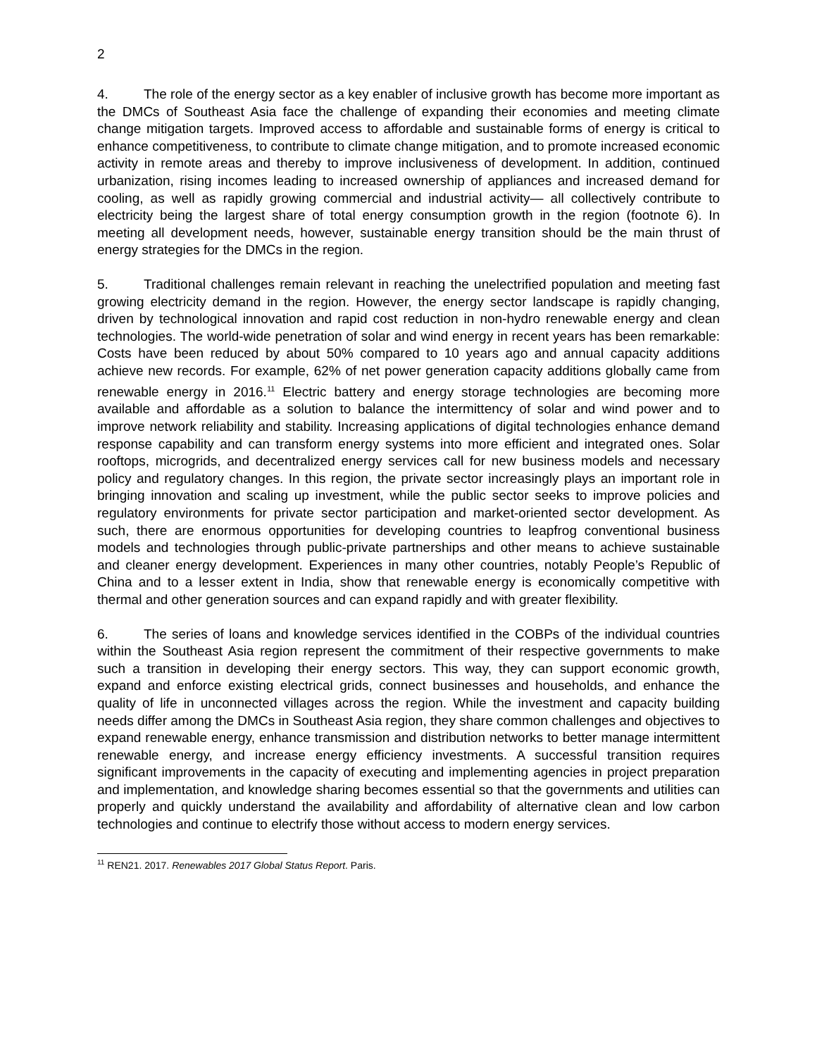2
4. The role of the energy sector as a key enabler of inclusive growth has become more important as the DMCs of Southeast Asia face the challenge of expanding their economies and meeting climate change mitigation targets. Improved access to affordable and sustainable forms of energy is critical to enhance competitiveness, to contribute to climate change mitigation, and to promote increased economic activity in remote areas and thereby to improve inclusiveness of development. In addition, continued urbanization, rising incomes leading to increased ownership of appliances and increased demand for cooling, as well as rapidly growing commercial and industrial activity— all collectively contribute to electricity being the largest share of total energy consumption growth in the region (footnote 6). In meeting all development needs, however, sustainable energy transition should be the main thrust of energy strategies for the DMCs in the region.
5. Traditional challenges remain relevant in reaching the unelectrified population and meeting fast growing electricity demand in the region. However, the energy sector landscape is rapidly changing, driven by technological innovation and rapid cost reduction in non-hydro renewable energy and clean technologies. The world-wide penetration of solar and wind energy in recent years has been remarkable: Costs have been reduced by about 50% compared to 10 years ago and annual capacity additions achieve new records. For example, 62% of net power generation capacity additions globally came from renewable energy in 2016.<sup>11</sup> Electric battery and energy storage technologies are becoming more available and affordable as a solution to balance the intermittency of solar and wind power and to improve network reliability and stability. Increasing applications of digital technologies enhance demand response capability and can transform energy systems into more efficient and integrated ones. Solar rooftops, microgrids, and decentralized energy services call for new business models and necessary policy and regulatory changes. In this region, the private sector increasingly plays an important role in bringing innovation and scaling up investment, while the public sector seeks to improve policies and regulatory environments for private sector participation and market-oriented sector development. As such, there are enormous opportunities for developing countries to leapfrog conventional business models and technologies through public-private partnerships and other means to achieve sustainable and cleaner energy development. Experiences in many other countries, notably People’s Republic of China and to a lesser extent in India, show that renewable energy is economically competitive with thermal and other generation sources and can expand rapidly and with greater flexibility.
6. The series of loans and knowledge services identified in the COBPs of the individual countries within the Southeast Asia region represent the commitment of their respective governments to make such a transition in developing their energy sectors. This way, they can support economic growth, expand and enforce existing electrical grids, connect businesses and households, and enhance the quality of life in unconnected villages across the region. While the investment and capacity building needs differ among the DMCs in Southeast Asia region, they share common challenges and objectives to expand renewable energy, enhance transmission and distribution networks to better manage intermittent renewable energy, and increase energy efficiency investments. A successful transition requires significant improvements in the capacity of executing and implementing agencies in project preparation and implementation, and knowledge sharing becomes essential so that the governments and utilities can properly and quickly understand the availability and affordability of alternative clean and low carbon technologies and continue to electrify those without access to modern energy services.
<sup>11</sup> REN21. 2017. Renewables 2017 Global Status Report. Paris.